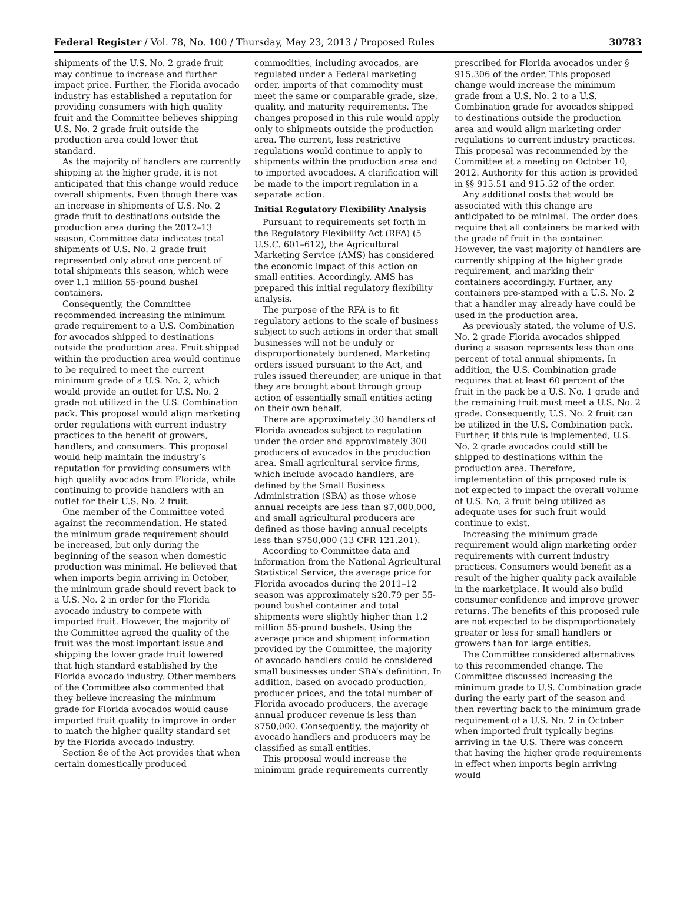Federal Register / Vol. 78, No. 100 / Thursday, May 23, 2013 / Proposed Rules 30783
shipments of the U.S. No. 2 grade fruit may continue to increase and further impact price. Further, the Florida avocado industry has established a reputation for providing consumers with high quality fruit and the Committee believes shipping U.S. No. 2 grade fruit outside the production area could lower that standard.
As the majority of handlers are currently shipping at the higher grade, it is not anticipated that this change would reduce overall shipments. Even though there was an increase in shipments of U.S. No. 2 grade fruit to destinations outside the production area during the 2012–13 season, Committee data indicates total shipments of U.S. No. 2 grade fruit represented only about one percent of total shipments this season, which were over 1.1 million 55-pound bushel containers.
Consequently, the Committee recommended increasing the minimum grade requirement to a U.S. Combination for avocados shipped to destinations outside the production area. Fruit shipped within the production area would continue to be required to meet the current minimum grade of a U.S. No. 2, which would provide an outlet for U.S. No. 2 grade not utilized in the U.S. Combination pack. This proposal would align marketing order regulations with current industry practices to the benefit of growers, handlers, and consumers. This proposal would help maintain the industry’s reputation for providing consumers with high quality avocados from Florida, while continuing to provide handlers with an outlet for their U.S. No. 2 fruit.
One member of the Committee voted against the recommendation. He stated the minimum grade requirement should be increased, but only during the beginning of the season when domestic production was minimal. He believed that when imports begin arriving in October, the minimum grade should revert back to a U.S. No. 2 in order for the Florida avocado industry to compete with imported fruit. However, the majority of the Committee agreed the quality of the fruit was the most important issue and shipping the lower grade fruit lowered that high standard established by the Florida avocado industry. Other members of the Committee also commented that they believe increasing the minimum grade for Florida avocados would cause imported fruit quality to improve in order to match the higher quality standard set by the Florida avocado industry.
Section 8e of the Act provides that when certain domestically produced
commodities, including avocados, are regulated under a Federal marketing order, imports of that commodity must meet the same or comparable grade, size, quality, and maturity requirements. The changes proposed in this rule would apply only to shipments outside the production area. The current, less restrictive regulations would continue to apply to shipments within the production area and to imported avocadoes. A clarification will be made to the import regulation in a separate action.
Initial Regulatory Flexibility Analysis
Pursuant to requirements set forth in the Regulatory Flexibility Act (RFA) (5 U.S.C. 601–612), the Agricultural Marketing Service (AMS) has considered the economic impact of this action on small entities. Accordingly, AMS has prepared this initial regulatory flexibility analysis.
The purpose of the RFA is to fit regulatory actions to the scale of business subject to such actions in order that small businesses will not be unduly or disproportionately burdened. Marketing orders issued pursuant to the Act, and rules issued thereunder, are unique in that they are brought about through group action of essentially small entities acting on their own behalf.
There are approximately 30 handlers of Florida avocados subject to regulation under the order and approximately 300 producers of avocados in the production area. Small agricultural service firms, which include avocado handlers, are defined by the Small Business Administration (SBA) as those whose annual receipts are less than $7,000,000, and small agricultural producers are defined as those having annual receipts less than $750,000 (13 CFR 121.201).
According to Committee data and information from the National Agricultural Statistical Service, the average price for Florida avocados during the 2011–12 season was approximately $20.79 per 55-pound bushel container and total shipments were slightly higher than 1.2 million 55-pound bushels. Using the average price and shipment information provided by the Committee, the majority of avocado handlers could be considered small businesses under SBA’s definition. In addition, based on avocado production, producer prices, and the total number of Florida avocado producers, the average annual producer revenue is less than $750,000. Consequently, the majority of avocado handlers and producers may be classified as small entities.
This proposal would increase the minimum grade requirements currently
prescribed for Florida avocados under § 915.306 of the order. This proposed change would increase the minimum grade from a U.S. No. 2 to a U.S. Combination grade for avocados shipped to destinations outside the production area and would align marketing order regulations to current industry practices. This proposal was recommended by the Committee at a meeting on October 10, 2012. Authority for this action is provided in §§ 915.51 and 915.52 of the order.
Any additional costs that would be associated with this change are anticipated to be minimal. The order does require that all containers be marked with the grade of fruit in the container. However, the vast majority of handlers are currently shipping at the higher grade requirement, and marking their containers accordingly. Further, any containers pre-stamped with a U.S. No. 2 that a handler may already have could be used in the production area.
As previously stated, the volume of U.S. No. 2 grade Florida avocados shipped during a season represents less than one percent of total annual shipments. In addition, the U.S. Combination grade requires that at least 60 percent of the fruit in the pack be a U.S. No. 1 grade and the remaining fruit must meet a U.S. No. 2 grade. Consequently, U.S. No. 2 fruit can be utilized in the U.S. Combination pack. Further, if this rule is implemented, U.S. No. 2 grade avocados could still be shipped to destinations within the production area. Therefore, implementation of this proposed rule is not expected to impact the overall volume of U.S. No. 2 fruit being utilized as adequate uses for such fruit would continue to exist.
Increasing the minimum grade requirement would align marketing order requirements with current industry practices. Consumers would benefit as a result of the higher quality pack available in the marketplace. It would also build consumer confidence and improve grower returns. The benefits of this proposed rule are not expected to be disproportionately greater or less for small handlers or growers than for large entities.
The Committee considered alternatives to this recommended change. The Committee discussed increasing the minimum grade to U.S. Combination grade during the early part of the season and then reverting back to the minimum grade requirement of a U.S. No. 2 in October when imported fruit typically begins arriving in the U.S. There was concern that having the higher grade requirements in effect when imports begin arriving would